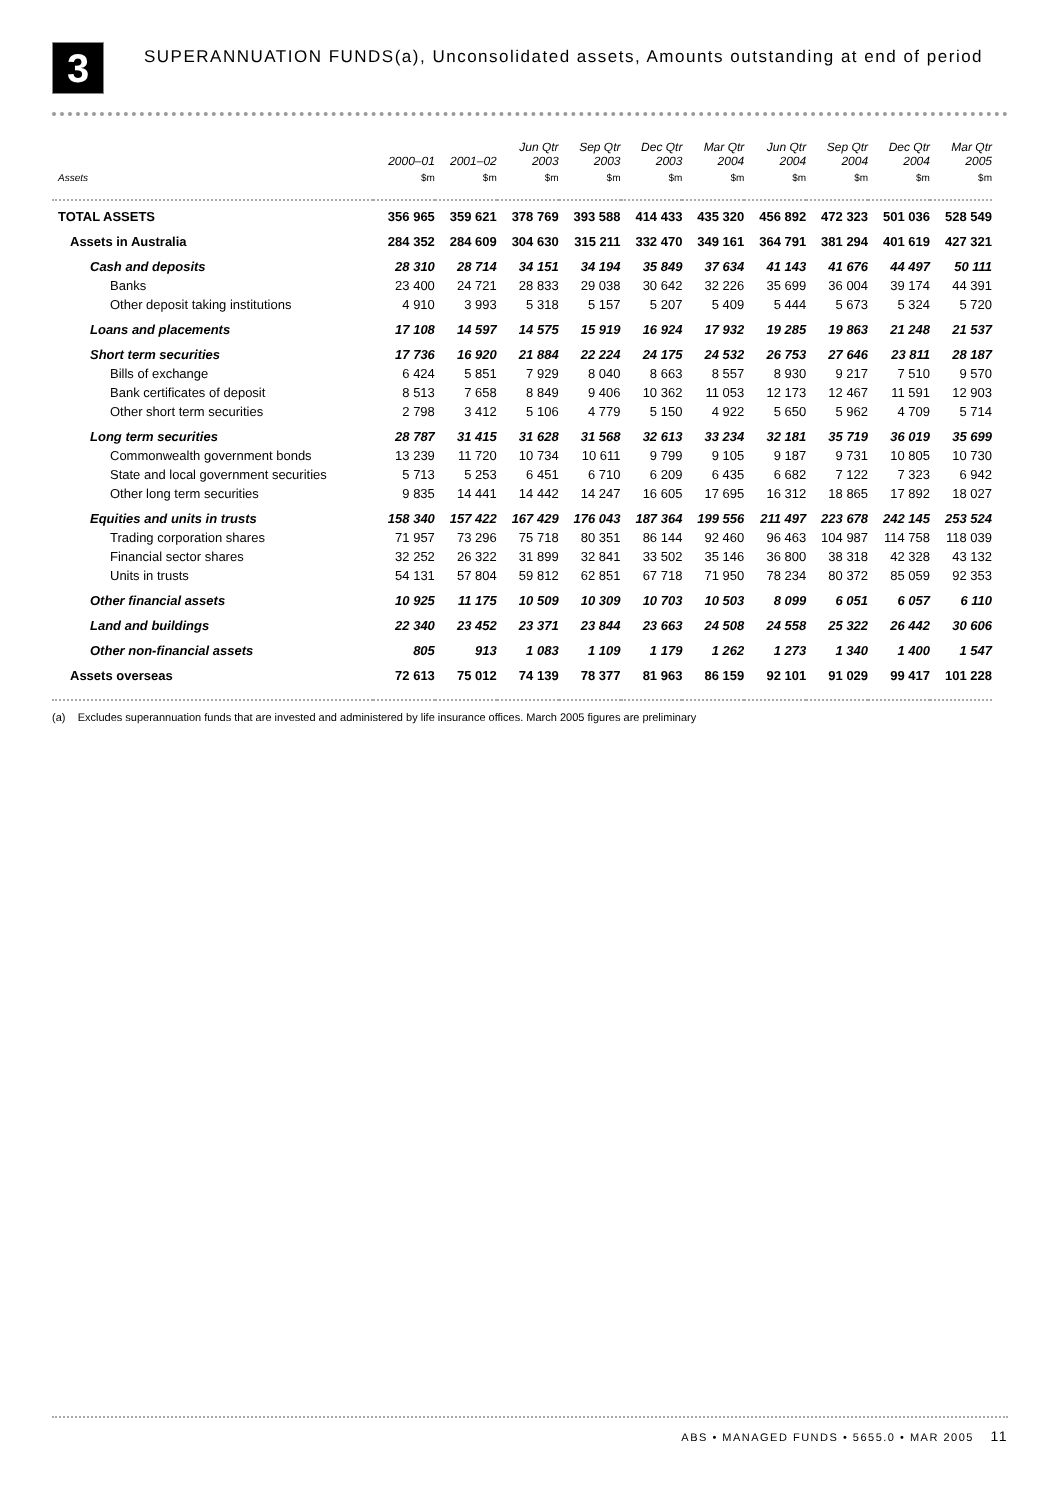3
SUPERANNUATION FUNDS(a), Unconsolidated assets, Amounts outstanding at end of period
| | 2000–01 | 2001–02 | Jun Qtr 2003 | Sep Qtr 2003 | Dec Qtr 2003 | Mar Qtr 2004 | Jun Qtr 2004 | Sep Qtr 2004 | Dec Qtr 2004 | Mar Qtr 2005 |
| --- | --- | --- | --- | --- | --- | --- | --- | --- | --- | --- |
| Assets | $m | $m | $m | $m | $m | $m | $m | $m | $m | $m |
| TOTAL ASSETS | 356 965 | 359 621 | 378 769 | 393 588 | 414 433 | 435 320 | 456 892 | 472 323 | 501 036 | 528 549 |
| Assets in Australia | 284 352 | 284 609 | 304 630 | 315 211 | 332 470 | 349 161 | 364 791 | 381 294 | 401 619 | 427 321 |
| Cash and deposits | 28 310 | 28 714 | 34 151 | 34 194 | 35 849 | 37 634 | 41 143 | 41 676 | 44 497 | 50 111 |
| Banks | 23 400 | 24 721 | 28 833 | 29 038 | 30 642 | 32 226 | 35 699 | 36 004 | 39 174 | 44 391 |
| Other deposit taking institutions | 4 910 | 3 993 | 5 318 | 5 157 | 5 207 | 5 409 | 5 444 | 5 673 | 5 324 | 5 720 |
| Loans and placements | 17 108 | 14 597 | 14 575 | 15 919 | 16 924 | 17 932 | 19 285 | 19 863 | 21 248 | 21 537 |
| Short term securities | 17 736 | 16 920 | 21 884 | 22 224 | 24 175 | 24 532 | 26 753 | 27 646 | 23 811 | 28 187 |
| Bills of exchange | 6 424 | 5 851 | 7 929 | 8 040 | 8 663 | 8 557 | 8 930 | 9 217 | 7 510 | 9 570 |
| Bank certificates of deposit | 8 513 | 7 658 | 8 849 | 9 406 | 10 362 | 11 053 | 12 173 | 12 467 | 11 591 | 12 903 |
| Other short term securities | 2 798 | 3 412 | 5 106 | 4 779 | 5 150 | 4 922 | 5 650 | 5 962 | 4 709 | 5 714 |
| Long term securities | 28 787 | 31 415 | 31 628 | 31 568 | 32 613 | 33 234 | 32 181 | 35 719 | 36 019 | 35 699 |
| Commonwealth government bonds | 13 239 | 11 720 | 10 734 | 10 611 | 9 799 | 9 105 | 9 187 | 9 731 | 10 805 | 10 730 |
| State and local government securities | 5 713 | 5 253 | 6 451 | 6 710 | 6 209 | 6 435 | 6 682 | 7 122 | 7 323 | 6 942 |
| Other long term securities | 9 835 | 14 441 | 14 442 | 14 247 | 16 605 | 17 695 | 16 312 | 18 865 | 17 892 | 18 027 |
| Equities and units in trusts | 158 340 | 157 422 | 167 429 | 176 043 | 187 364 | 199 556 | 211 497 | 223 678 | 242 145 | 253 524 |
| Trading corporation shares | 71 957 | 73 296 | 75 718 | 80 351 | 86 144 | 92 460 | 96 463 | 104 987 | 114 758 | 118 039 |
| Financial sector shares | 32 252 | 26 322 | 31 899 | 32 841 | 33 502 | 35 146 | 36 800 | 38 318 | 42 328 | 43 132 |
| Units in trusts | 54 131 | 57 804 | 59 812 | 62 851 | 67 718 | 71 950 | 78 234 | 80 372 | 85 059 | 92 353 |
| Other financial assets | 10 925 | 11 175 | 10 509 | 10 309 | 10 703 | 10 503 | 8 099 | 6 051 | 6 057 | 6 110 |
| Land and buildings | 22 340 | 23 452 | 23 371 | 23 844 | 23 663 | 24 508 | 24 558 | 25 322 | 26 442 | 30 606 |
| Other non-financial assets | 805 | 913 | 1 083 | 1 109 | 1 179 | 1 262 | 1 273 | 1 340 | 1 400 | 1 547 |
| Assets overseas | 72 613 | 75 012 | 74 139 | 78 377 | 81 963 | 86 159 | 92 101 | 91 029 | 99 417 | 101 228 |
(a) Excludes superannuation funds that are invested and administered by life insurance offices. March 2005 figures are preliminary
ABS • MANAGED FUNDS • 5655.0 • MAR 2005 11